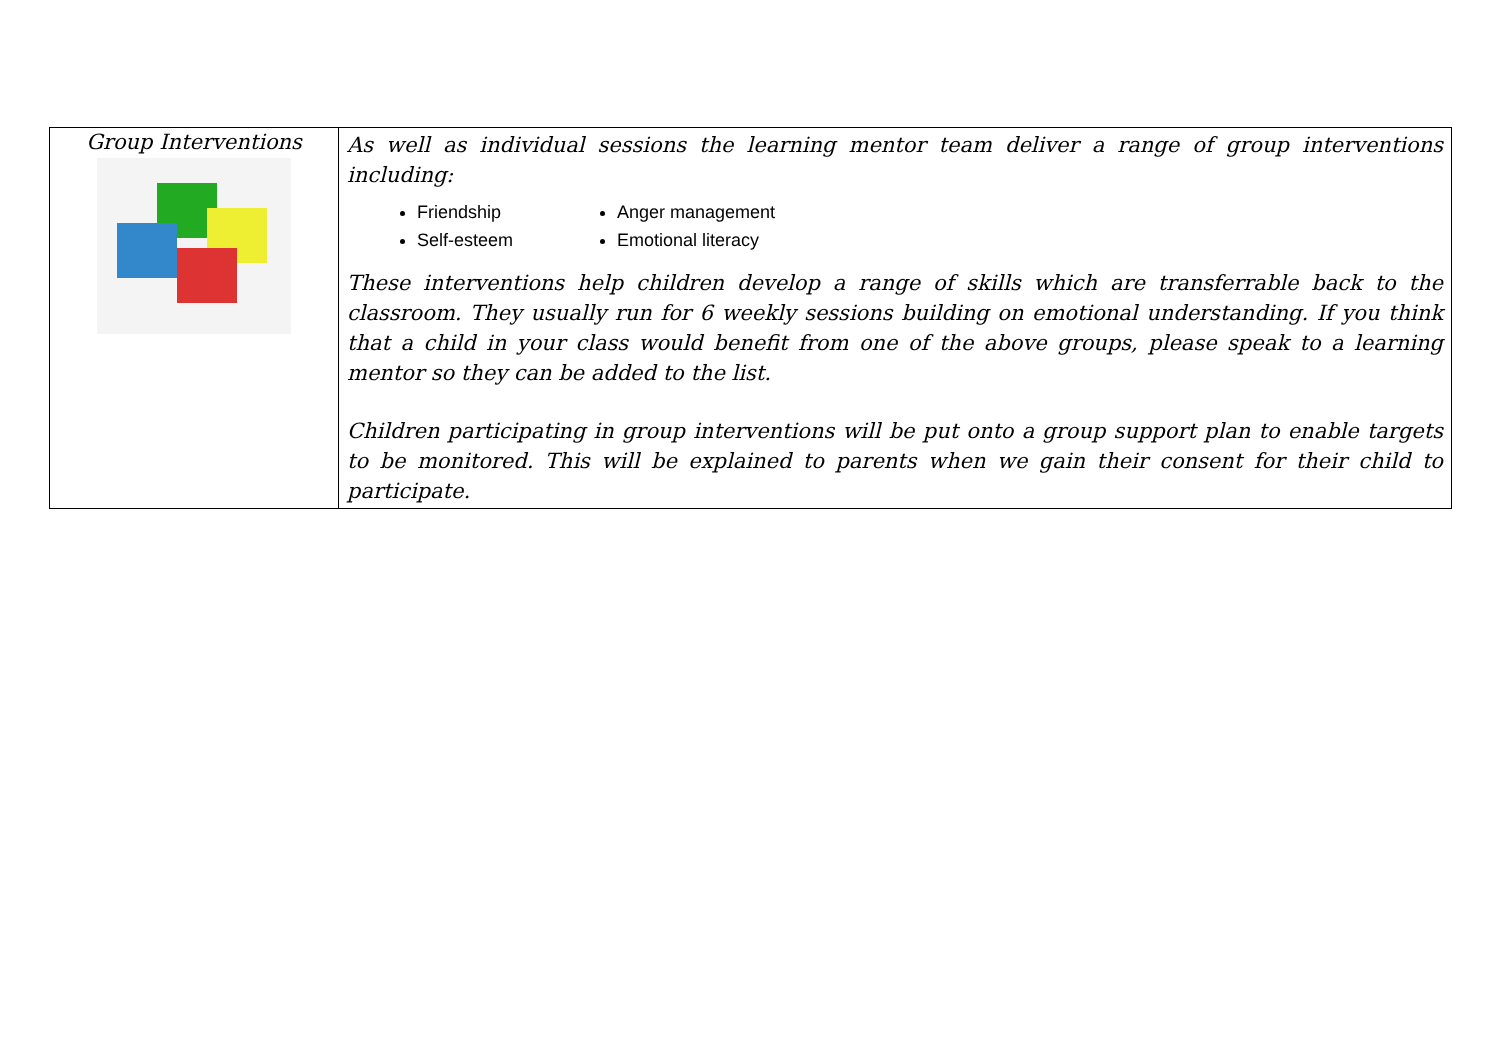| Group Interventions | As well as individual sessions the learning mentor team deliver a range of group interventions including: Friendship Anger management Self-esteem Emotional literacy These interventions help children develop a range of skills which are transferrable back to the classroom. They usually run for 6 weekly sessions building on emotional understanding. If you think that a child in your class would benefit from one of the above groups, please speak to a learning mentor so they can be added to the list. Children participating in group interventions will be put onto a group support plan to enable targets to be monitored. This will be explained to parents when we gain their consent for their child to participate. |